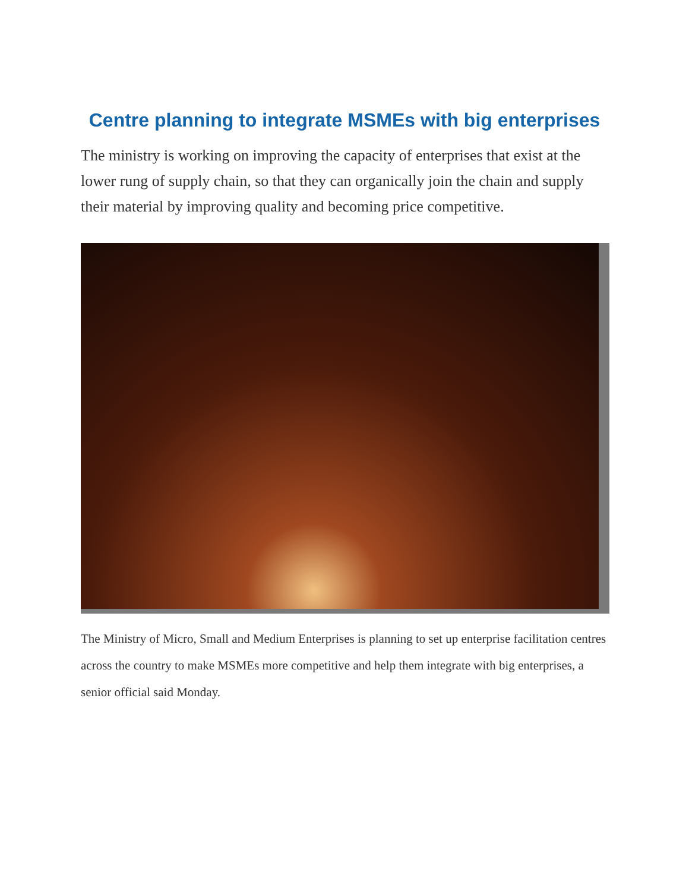Centre planning to integrate MSMEs with big enterprises
The ministry is working on improving the capacity of enterprises that exist at the lower rung of supply chain, so that they can organically join the chain and supply their material by improving quality and becoming price competitive.
The Ministry of Micro, Small and Medium Enterprises is planning to set up enterprise facilitation centres across the country to make MSMEs more competitive and help them integrate with big enterprises, a senior official said Monday.